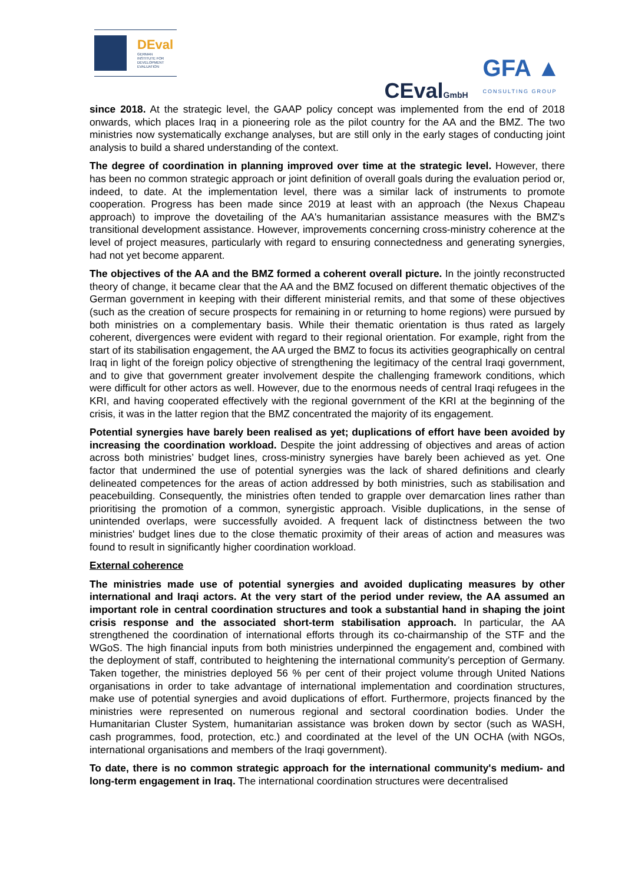DEval
GERMAN
INSTITUTE FOR
DEVELOPMENT
EVALUATION
CEvalGmbH
GFA ▲
CONSULTING GROUP
since 2018. At the strategic level, the GAAP policy concept was implemented from the end of 2018 onwards, which places Iraq in a pioneering role as the pilot country for the AA and the BMZ. The two ministries now systematically exchange analyses, but are still only in the early stages of conducting joint analysis to build a shared understanding of the context.
The degree of coordination in planning improved over time at the strategic level. However, there has been no common strategic approach or joint definition of overall goals during the evaluation period or, indeed, to date. At the implementation level, there was a similar lack of instruments to promote cooperation. Progress has been made since 2019 at least with an approach (the Nexus Chapeau approach) to improve the dovetailing of the AA's humanitarian assistance measures with the BMZ's transitional development assistance. However, improvements concerning cross-ministry coherence at the level of project measures, particularly with regard to ensuring connectedness and generating synergies, had not yet become apparent.
The objectives of the AA and the BMZ formed a coherent overall picture. In the jointly reconstructed theory of change, it became clear that the AA and the BMZ focused on different thematic objectives of the German government in keeping with their different ministerial remits, and that some of these objectives (such as the creation of secure prospects for remaining in or returning to home regions) were pursued by both ministries on a complementary basis. While their thematic orientation is thus rated as largely coherent, divergences were evident with regard to their regional orientation. For example, right from the start of its stabilisation engagement, the AA urged the BMZ to focus its activities geographically on central Iraq in light of the foreign policy objective of strengthening the legitimacy of the central Iraqi government, and to give that government greater involvement despite the challenging framework conditions, which were difficult for other actors as well. However, due to the enormous needs of central Iraqi refugees in the KRI, and having cooperated effectively with the regional government of the KRI at the beginning of the crisis, it was in the latter region that the BMZ concentrated the majority of its engagement.
Potential synergies have barely been realised as yet; duplications of effort have been avoided by increasing the coordination workload. Despite the joint addressing of objectives and areas of action across both ministries’ budget lines, cross-ministry synergies have barely been achieved as yet. One factor that undermined the use of potential synergies was the lack of shared definitions and clearly delineated competences for the areas of action addressed by both ministries, such as stabilisation and peacebuilding. Consequently, the ministries often tended to grapple over demarcation lines rather than prioritising the promotion of a common, synergistic approach. Visible duplications, in the sense of unintended overlaps, were successfully avoided. A frequent lack of distinctness between the two ministries' budget lines due to the close thematic proximity of their areas of action and measures was found to result in significantly higher coordination workload.
External coherence
The ministries made use of potential synergies and avoided duplicating measures by other international and Iraqi actors. At the very start of the period under review, the AA assumed an important role in central coordination structures and took a substantial hand in shaping the joint crisis response and the associated short-term stabilisation approach. In particular, the AA strengthened the coordination of international efforts through its co-chairmanship of the STF and the WGoS. The high financial inputs from both ministries underpinned the engagement and, combined with the deployment of staff, contributed to heightening the international community’s perception of Germany. Taken together, the ministries deployed 56 % per cent of their project volume through United Nations organisations in order to take advantage of international implementation and coordination structures, make use of potential synergies and avoid duplications of effort. Furthermore, projects financed by the ministries were represented on numerous regional and sectoral coordination bodies. Under the Humanitarian Cluster System, humanitarian assistance was broken down by sector (such as WASH, cash programmes, food, protection, etc.) and coordinated at the level of the UN OCHA (with NGOs, international organisations and members of the Iraqi government).
To date, there is no common strategic approach for the international community's medium- and long-term engagement in Iraq. The international coordination structures were decentralised